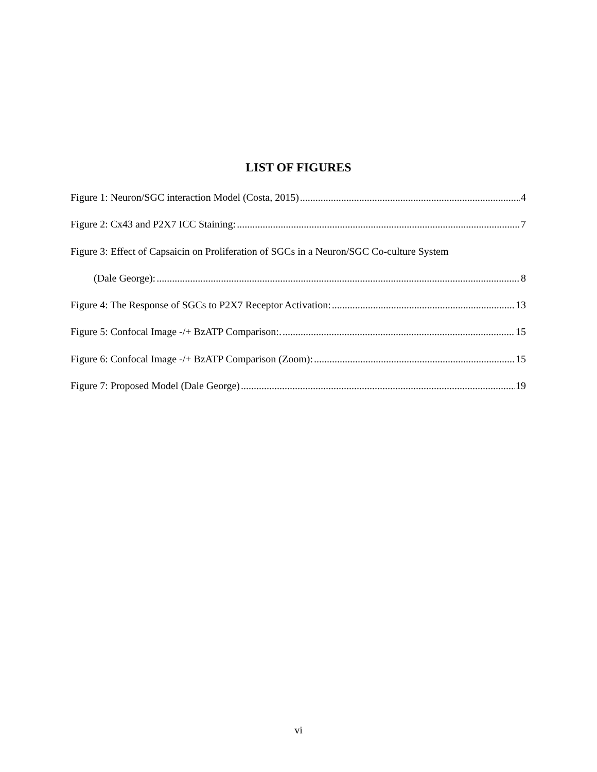LIST OF FIGURES
Figure 1: Neuron/SGC interaction Model (Costa, 2015) 4
Figure 2: Cx43 and P2X7 ICC Staining: 7
Figure 3: Effect of Capsaicin on Proliferation of SGCs in a Neuron/SGC Co-culture System
(Dale George): 8
Figure 4: The Response of SGCs to P2X7 Receptor Activation: 13
Figure 5: Confocal Image -/+ BzATP Comparison:. 15
Figure 6: Confocal Image -/+ BzATP Comparison (Zoom): 15
Figure 7: Proposed Model (Dale George) 19
vi